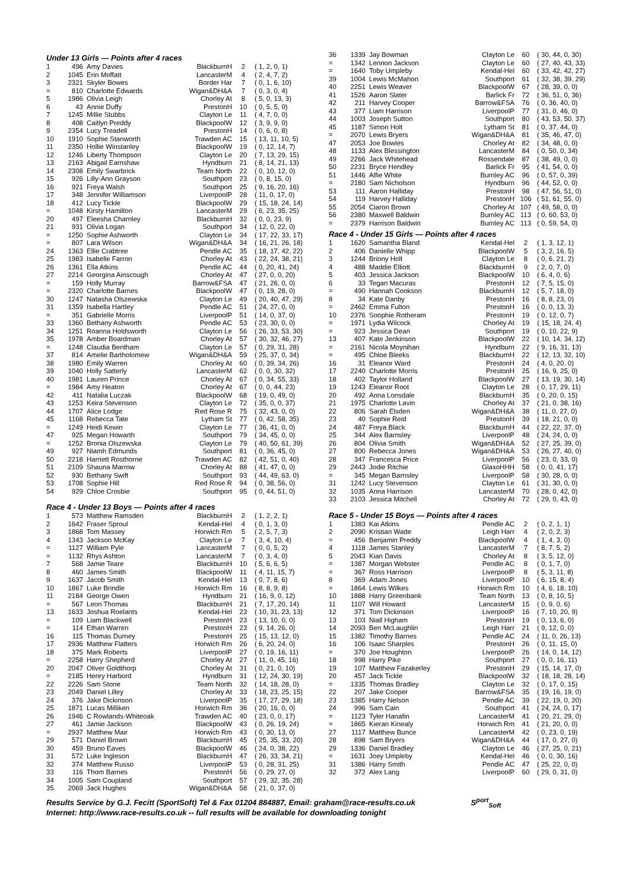Under 13 Girls — Points after 4 races
| 1 | 496 | Amy Davies | BlackburnH | 2 | ( 1, 2, 0, 1) |
| 2 | 1045 | Erin Moffatt | LancasterM | 4 | ( 2, 4, 7, 2) |
| 3 | 2321 | Skyler Bowes | Border Har | 7 | ( 0, 1, 6, 10) |
| = | 810 | Charlotte Edwards | Wigan&DH&A | 7 | ( 0, 3, 0, 4) |
| 5 | 1986 | Olivia Leigh | Chorley At | 8 | ( 5, 0, 13, 3) |
| 6 | 43 | Annie Duffy | PrestonH | 10 | ( 0, 5, 5, 0) |
| 7 | 1245 | Millie Stubbs | Clayton Le | 11 | ( 4, 7, 0, 0) |
| 8 | 408 | Caitlyn Preddy | BlackpoolW | 12 | ( 3, 9, 9, 0) |
| 9 | 2354 | Lucy Treadell | PrestonH | 14 | ( 0, 6, 0, 8) |
| 10 | 1910 | Sophie Stanworth | Trawden AC | 15 | ( 13, 11, 10, 5) |
| 11 | 2350 | Hollie Winstanley | BlackpoolW | 19 | ( 0, 12, 14, 7) |
| 12 | 1246 | Liberty Thompson | Clayton Le | 20 | ( 7, 13, 29, 15) |
| 13 | 2163 | Abigail Earnshaw | Hyndburn | 21 | ( 8, 14, 21, 13) |
| 14 | 2308 | Emily Swarbrick | Team North | 22 | ( 0, 10, 12, 0) |
| 15 | 926 | Lilly-Ann Grayson | Southport | 23 | ( 0, 8, 15, 0) |
| 16 | 921 | Freya Walsh | Southport | 25 | ( 9, 16, 20, 16) |
| 17 | 348 | Jennifer Williamson | LiverpoolP | 28 | ( 11, 0, 17, 0) |
| 18 | 412 | Lucy Tickle | BlackpoolW | 29 | ( 15, 18, 24, 14) |
| = | 1048 | Kirsty Hamilton | LancasterM | 29 | ( 6, 23, 35, 25) |
| 20 | 497 | Eleesha Charnley | BlackburnH | 32 | ( 0, 0, 23, 9) |
| 21 | 931 | Olivia Logan | Southport | 34 | ( 12, 0, 22, 0) |
| = | 1250 | Sophie Ashworth | Clayton Le | 34 | ( 17, 22, 33, 17) |
| = | 807 | Lara Wilson | Wigan&DH&A | 34 | ( 16, 21, 26, 18) |
| 24 | 1363 | Ellie Crabtree | Pendle AC | 35 | ( 18, 17, 42, 22) |
| 25 | 1983 | Isabelle Farron | Chorley At | 43 | ( 22, 24, 38, 21) |
| 26 | 1361 | Ella Atkins | Pendle AC | 44 | ( 0, 20, 41, 24) |
| 27 | 2214 | Georgina Ainscough | Chorley At | 47 | ( 27, 0, 0, 20) |
| = | 159 | Holly Murray | Barrow&FSA | 47 | ( 21, 26, 0, 0) |
| = | 2320 | Charlotte Barnes | BlackpoolW | 47 | ( 0, 19, 28, 0) |
| 30 | 1247 | Natasha Olszewska | Clayton Le | 49 | ( 20, 40, 47, 29) |
| 31 | 1359 | Isabella Hartley | Pendle AC | 51 | ( 24, 27, 0, 0) |
| = | 351 | Gabrielle Morris | LiverpoolP | 51 | ( 14, 0, 37, 0) |
| 33 | 1360 | Bethany Ashworth | Pendle AC | 53 | ( 23, 30, 0, 0) |
| 34 | 1251 | Roanna Holdsworth | Clayton Le | 56 | ( 26, 33, 53, 30) |
| 35 | 1978 | Amber Boardman | Chorley At | 57 | ( 30, 32, 46, 27) |
| = | 1248 | Claudia Bentham | Clayton Le | 57 | ( 0, 29, 31, 28) |
| 37 | 814 | Amelie Bartholomew | Wigan&DH&A | 59 | ( 25, 37, 0, 34) |
| 38 | 1980 | Emily Warren | Chorley At | 60 | ( 0, 39, 34, 26) |
| 39 | 1040 | Holly Satterly | LancasterM | 62 | ( 0, 0, 30, 32) |
| 40 | 1981 | Lauren Prince | Chorley At | 67 | ( 0, 34, 55, 33) |
| = | 1984 | Amy Heaton | Chorley At | 67 | ( 0, 0, 44, 23) |
| 42 | 411 | Natalia Luczak | BlackpoolW | 68 | ( 19, 0, 49, 0) |
| 43 | 1253 | Keira Stevenson | Clayton Le | 72 | ( 35, 0, 0, 37) |
| 44 | 1707 | Alice Lodge | Red Rose R | 75 | ( 32, 43, 0, 0) |
| 45 | 1168 | Rebecca Tate | Lytham St | 77 | ( 0, 42, 58, 35) |
| = | 1249 | Heidi Kewin | Clayton Le | 77 | ( 36, 41, 0, 0) |
| 47 | 925 | Megan Howarth | Southport | 79 | ( 34, 45, 0, 0) |
| = | 1252 | Bronia Olszewska | Clayton Le | 79 | ( 40, 50, 61, 39) |
| 49 | 927 | Niamh Edmunds | Southport | 81 | ( 0, 36, 45, 0) |
| 50 | 2218 | Harriett Rosthorne | Trawden AC | 82 | ( 42, 51, 0, 40) |
| 51 | 2109 | Shauna Marrow | Chorley At | 88 | ( 41, 47, 0, 0) |
| 52 | 930 | Bethany Swift | Southport | 93 | ( 44, 49, 63, 0) |
| 53 | 1708 | Sophie Hill | Red Rose R | 94 | ( 0, 38, 56, 0) |
| 54 | 929 | Chloe Crosbie | Southport | 95 | ( 0, 44, 51, 0) |
Race 4 - Under 13 Boys — Points after 4 races
| 1 | 573 | Matthew Ramsden | BlackburnH | 2 | ( 1, 2, 2, 1) |
| 2 | 1642 | Fraser Sproul | Kendal-Hel | 4 | ( 0, 1, 3, 0) |
| 3 | 1868 | Tom Massey | Horwich Rm | 5 | ( 2, 5, 7, 3) |
| 4 | 1343 | Jackson McKay | Clayton Le | 7 | ( 3, 4, 10, 4) |
| = | 1127 | William Pyle | LancasterM | 7 | ( 0, 0, 5, 2) |
| = | 1132 | Rhys Ashton | LancasterM | 7 | ( 0, 3, 4, 0) |
| 7 | 568 | Jamie Teare | BlackburnH | 10 | ( 5, 6, 6, 5) |
| 8 | 460 | James Smith | BlackpoolW | 11 | ( 4, 11, 15, 7) |
| 9 | 1637 | Jacob Smith | Kendal-Hel | 13 | ( 0, 7, 8, 6) |
| 10 | 1867 | Luke Brindle | Horwich Rm | 16 | ( 8, 8, 9, 8) |
| 11 | 2184 | George Owen | Hyndburn | 21 | ( 16, 9, 0, 12) |
| = | 567 | Leon Thomas | BlackburnH | 21 | ( 7, 17, 20, 14) |
| 13 | 1633 | Joshua Roelants | Kendal-Hel | 23 | ( 10, 31, 23, 13) |
| = | 109 | Liam Blackwell | PrestonH | 23 | ( 13, 10, 0, 0) |
| = | 114 | Ethan Warren | PrestonH | 23 | ( 9, 14, 26, 0) |
| 16 | 115 | Thomas Durney | PrestonH | 25 | ( 15, 13, 12, 0) |
| 17 | 2936 | Matthew Flatters | Horwich Rm | 26 | ( 6, 20, 24, 0) |
| 18 | 375 | Mark Roberts | LiverpoolP | 27 | ( 0, 19, 16, 11) |
| = | 2258 | Harry Shepherd | Chorley At | 27 | ( 11, 0, 45, 16) |
| 20 | 2047 | Oliver Goldthorp | Chorley At | 31 | ( 0, 21, 0, 10) |
| = | 2185 | Henry Harbord | Hyndburn | 31 | ( 12, 24, 30, 19) |
| 22 | 2226 | Sam Stone | Team North | 32 | ( 14, 18, 28, 0) |
| 23 | 2049 | Daniel Lilley | Chorley At | 33 | ( 18, 23, 25, 15) |
| 24 | 376 | Jake Dickinson | LiverpoolP | 35 | ( 17, 27, 29, 18) |
| 25 | 1871 | Lucas Milliken | Horwich Rm | 36 | ( 20, 16, 0, 0) |
| 26 | 1946 | C Rowlands-Whiteoak | Trawden AC | 40 | ( 23, 0, 0, 17) |
| 27 | 461 | Jamie Jackson | BlackpoolW | 43 | ( 0, 26, 19, 24) |
| = | 2937 | Matthew Mair | Horwich Rm | 43 | ( 0, 30, 13, 0) |
| 29 | 571 | Daniel Brown | BlackburnH | 45 | ( 25, 35, 33, 20) |
| 30 | 459 | Bruno Eaves | BlackpoolW | 46 | ( 24, 0, 38, 22) |
| 31 | 572 | Luke Ingleson | BlackburnH | 47 | ( 26, 33, 34, 21) |
| 32 | 374 | Matthew Russo | LiverpoolP | 53 | ( 0, 28, 31, 25) |
| 33 | 116 | Thom Barnes | PrestonH | 56 | ( 0, 29, 27, 0) |
| 34 | 1005 | Sam Coupland | Southport | 57 | ( 29, 32, 35, 28) |
| 35 | 2069 | Jack Hughes | Wigan&DH&A | 58 | ( 21, 0, 37, 0) |
| 36 | 1339 | Jay Bowman | Clayton Le | 60 | ( 30, 44, 0, 30) |
| = | 1342 | Lennon Jackson | Clayton Le | 60 | ( 27, 40, 43, 33) |
| = | 1640 | Toby Umpleby | Kendal-Hel | 60 | ( 33, 42, 42, 27) |
| 39 | 1004 | Lewis McMahon | Southport | 61 | ( 32, 38, 39, 29) |
| 40 | 2251 | Lewis Weaver | BlackpoolW | 67 | ( 28, 39, 0, 0) |
| 41 | 1526 | Aaron Slater | Barlick Fr | 72 | ( 36, 51, 0, 36) |
| 42 | 211 | Harvey Cooper | Barrow&FSA | 76 | ( 0, 36, 40, 0) |
| 43 | 377 | Liam Harrison | LiverpoolP | 77 | ( 31, 0, 46, 0) |
| 44 | 1003 | Joseph Sutton | Southport | 80 | ( 43, 53, 50, 37) |
| 45 | 1187 | Simon Holt | Lytham St | 81 | ( 0, 37, 44, 0) |
| = | 2070 | Lewis Bryers | Wigan&DH&A | 81 | ( 35, 46, 47, 0) |
| 47 | 2053 | Joe Bowles | Chorley At | 82 | ( 34, 48, 0, 0) |
| 48 | 1133 | Alex Blessington | LancasterM | 84 | ( 0, 50, 0, 34) |
| 49 | 2266 | Jack Whitehead | Rossendale | 87 | ( 38, 49, 0, 0) |
| 50 | 2231 | Bryce Hendley | Barlick Fr | 95 | ( 41, 54, 0, 0) |
| 51 | 1446 | Alfie White | Burnley AC | 96 | ( 0, 57, 0, 39) |
| = | 2180 | Sam Nicholson | Hyndburn | 96 | ( 44, 52, 0, 0) |
| 53 | 111 | Aaron Halliday | PrestonH | 98 | ( 47, 56, 51, 0) |
| 54 | 119 | Harvey Halliday | PrestonH | 106 | ( 51, 61, 55, 0) |
| 55 | 2054 | Ciaron Brown | Chorley At | 107 | ( 49, 58, 0, 0) |
| 56 | 2380 | Maxwell Baldwin | Burnley AC | 113 | ( 0, 60, 53, 0) |
| = | 2379 | Harrison Baldwin | Burnley AC | 113 | ( 0, 59, 54, 0) |
Race 4 - Under 15 Girls — Points after 4 races
| 1 | 1620 | Samantha Bland | Kendal-Hel | 2 | ( 1, 3, 12, 1) |
| 2 | 406 | Danielle Whipp | BlackpoolW | 5 | ( 3, 2, 16, 5) |
| 3 | 1244 | Briony Holt | Clayton Le | 8 | ( 0, 6, 21, 2) |
| 4 | 488 | Maddie Elliott | BlackburnH | 9 | ( 2, 0, 7, 0) |
| 5 | 403 | Jessica Jackson | BlackpoolW | 10 | ( 6, 4, 0, 6) |
| 6 | 33 | Tegan Macuras | PrestonH | 12 | ( 7, 5, 15, 0) |
| = | 490 | Hannah Cookson | BlackburnH | 12 | ( 5, 7, 18, 0) |
| 8 | 34 | Kate Danby | PrestonH | 16 | ( 8, 8, 23, 0) |
| = | 2462 | Emma Fulton | PrestonH | 16 | ( 0, 0, 13, 3) |
| 10 | 2376 | Soophie Rotheram | PrestonH | 19 | ( 0, 12, 0, 7) |
| = | 1971 | Lydia Wilcock | Chorley At | 19 | ( 15, 18, 24, 4) |
| = | 923 | Jessica Dean | Southport | 19 | ( 0, 10, 22, 9) |
| 13 | 407 | Kate Jenkinson | BlackpoolW | 22 | ( 10, 14, 34, 12) |
| = | 2161 | Nicola Moynihan | Hyndburn | 22 | ( 9, 16, 31, 13) |
| = | 495 | Chloe Bleeks | BlackburnH | 22 | ( 12, 13, 32, 10) |
| 16 | 31 | Eleanor Ward | PrestonH | 24 | ( 4, 0, 20, 0) |
| 17 | 2240 | Charlotte Morris | PrestonH | 25 | ( 16, 9, 25, 0) |
| 18 | 402 | Taylor Holland | BlackpoolW | 27 | ( 13, 19, 30, 14) |
| 19 | 1243 | Eleanor Root | Clayton Le | 28 | ( 0, 17, 29, 11) |
| 20 | 492 | Anna Lonsdale | BlackburnH | 35 | ( 0, 20, 0, 15) |
| 21 | 1975 | Charlotte Lavin | Chorley At | 37 | ( 21, 0, 38, 16) |
| 22 | 806 | Sarah Elsden | Wigan&DH&A | 38 | ( 11, 0, 27, 0) |
| 23 | 40 | Sophie Reid | PrestonH | 39 | ( 18, 21, 0, 0) |
| 24 | 487 | Freya Black | BlackburnH | 44 | ( 22, 22, 37, 0) |
| 25 | 344 | Alex Barnsley | LiverpoolP | 48 | ( 24, 24, 0, 0) |
| 26 | 804 | Olivia Smith | Wigan&DH&A | 52 | ( 27, 25, 39, 0) |
| 27 | 800 | Rebecca Jones | Wigan&DH&A | 53 | ( 26, 27, 40, 0) |
| 28 | 347 | Francesca Price | LiverpoolP | 56 | ( 23, 0, 33, 0) |
| 29 | 2443 | Jodie Ritchie | GlaxoHHH | 58 | ( 0, 0, 41, 17) |
| = | 345 | Megan Barnsley | LiverpoolP | 58 | ( 30, 28, 0, 0) |
| 31 | 1242 | Lucy Stevenson | Clayton Le | 61 | ( 31, 30, 0, 0) |
| 32 | 1035 | Anna Harrison | LancasterM | 70 | ( 28, 0, 42, 0) |
| 33 | 2103 | Jessica Mitchell | Chorley At | 72 | ( 29, 0, 43, 0) |
Race 5 - Under 15 Boys — Points after 4 races
| 1 | 1383 | Kai Atkins | Pendle AC | 2 | ( 0, 2, 1, 1) |
| 2 | 2090 | Kristian Wade | Leigh Harr | 4 | ( 2, 0, 2, 3) |
| = | 456 | Benjamin Preddy | BlackpoolW | 4 | ( 1, 4, 3, 0) |
| 4 | 1118 | James Stanley | LancasterM | 7 | ( 8, 7, 5, 2) |
| 5 | 2043 | Kian Davis | Chorley At | 8 | ( 3, 5, 12, 0) |
| = | 1387 | Morgan Webster | Pendle AC | 8 | ( 0, 1, 7, 0) |
| = | 367 | Ross Harrison | LiverpoolP | 8 | ( 5, 3, 11, 8) |
| 8 | 369 | Adam Jones | LiverpoolP | 10 | ( 6, 15, 8, 4) |
| = | 1864 | Lewis Wilkes | Horwich Rm | 10 | ( 4, 6, 18, 10) |
| 10 | 1888 | Harry Greenbank | Team North | 13 | ( 0, 8, 10, 5) |
| 11 | 1107 | Will Howard | LancasterM | 15 | ( 0, 9, 0, 6) |
| 12 | 371 | Tom Dickinson | LiverpoolP | 16 | ( 7, 10, 20, 9) |
| 13 | 103 | Niall Higham | PrestonH | 19 | ( 0, 13, 6, 0) |
| 14 | 2093 | Ben McLaughlin | Leigh Harr | 21 | ( 9, 12, 0, 0) |
| 15 | 1382 | Timothy Barnes | Pendle AC | 24 | ( 11, 0, 26, 13) |
| 16 | 106 | Isaac Sharples | PrestonH | 26 | ( 0, 11, 15, 0) |
| = | 370 | Joe Houghton | LiverpoolP | 26 | ( 14, 0, 14, 12) |
| 18 | 998 | Harry Pike | Southport | 27 | ( 0, 0, 16, 11) |
| 19 | 107 | Matthew Fazakerley | PrestonH | 29 | ( 15, 14, 17, 0) |
| 20 | 457 | Jack Tickle | BlackpoolW | 32 | ( 18, 18, 28, 14) |
| = | 1335 | Thomas Bradley | Clayton Le | 32 | ( 0, 17, 0, 15) |
| 22 | 207 | Jake Cooper | Barrow&FSA | 35 | ( 19, 16, 19, 0) |
| 23 | 1385 | Harry Nelson | Pendle AC | 39 | ( 22, 19, 0, 20) |
| 24 | 996 | Sam Cain | Southport | 41 | ( 24, 24, 0, 17) |
| = | 1123 | Tyler Hanafin | LancasterM | 41 | ( 20, 21, 29, 0) |
| = | 1865 | Kieran Kinealy | Horwich Rm | 41 | ( 21, 20, 0, 0) |
| 27 | 1117 | Matthew Bunce | LancasterM | 42 | ( 0, 23, 0, 19) |
| 28 | 898 | Sam Bryers | Wigan&DH&A | 44 | ( 17, 0, 27, 0) |
| 29 | 1336 | Daniel Bradley | Clayton Le | 46 | ( 27, 25, 0, 21) |
| = | 1631 | Joey Umpleby | Kendal-Hel | 46 | ( 0, 0, 30, 16) |
| 31 | 1386 | Harry Smith | Pendle AC | 47 | ( 25, 22, 0, 0) |
| 32 | 372 | Alex Lang | LiverpoolP | 60 | ( 29, 0, 31, 0) |
Results Service by G.J. Fecitt (SportSoft) Tel & Fax 01204 884887, Email: graham@race-results.co.uk S<sup>port</sup><sub>Soft</sub>
Internet: http://www.race-results.co.uk -- full results will be available for downloading tonight